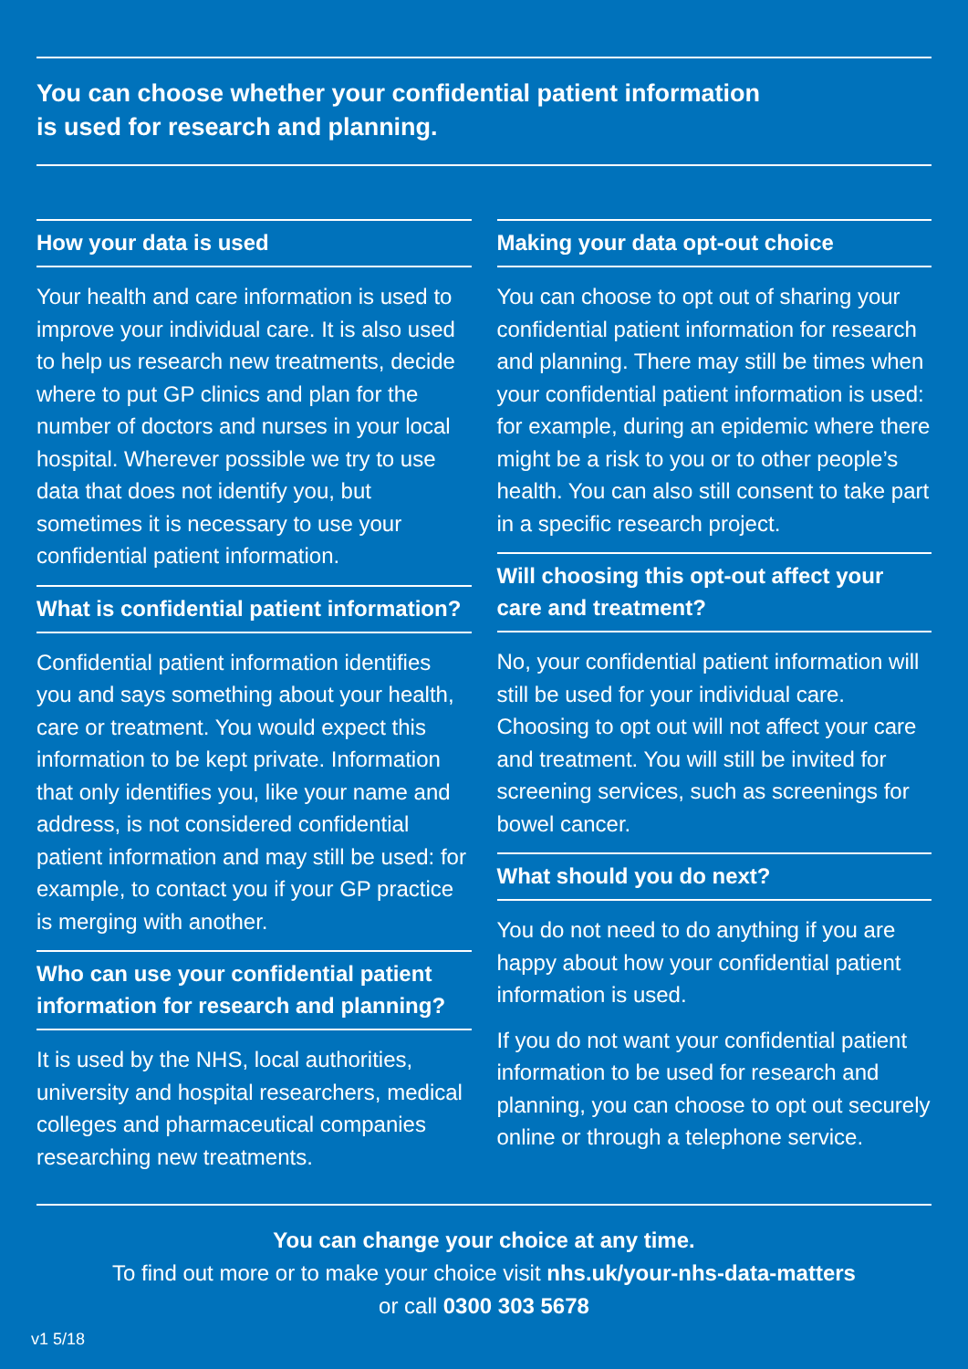You can choose whether your confidential patient information
is used for research and planning.
How your data is used
Your health and care information is used to improve your individual care. It is also used to help us research new treatments, decide where to put GP clinics and plan for the number of doctors and nurses in your local hospital. Wherever possible we try to use data that does not identify you, but sometimes it is necessary to use your confidential patient information.
What is confidential patient information?
Confidential patient information identifies you and says something about your health, care or treatment. You would expect this information to be kept private. Information that only identifies you, like your name and address, is not considered confidential patient information and may still be used: for example, to contact you if your GP practice is merging with another.
Who can use your confidential patient information for research and planning?
It is used by the NHS, local authorities, university and hospital researchers, medical colleges and pharmaceutical companies researching new treatments.
Making your data opt-out choice
You can choose to opt out of sharing your confidential patient information for research and planning. There may still be times when your confidential patient information is used: for example, during an epidemic where there might be a risk to you or to other people’s health. You can also still consent to take part in a specific research project.
Will choosing this opt-out affect your care and treatment?
No, your confidential patient information will still be used for your individual care. Choosing to opt out will not affect your care and treatment. You will still be invited for screening services, such as screenings for bowel cancer.
What should you do next?
You do not need to do anything if you are happy about how your confidential patient information is used.
If you do not want your confidential patient information to be used for research and planning, you can choose to opt out securely online or through a telephone service.
You can change your choice at any time.
To find out more or to make your choice visit nhs.uk/your-nhs-data-matters
or call 0300 303 5678
v1 5/18